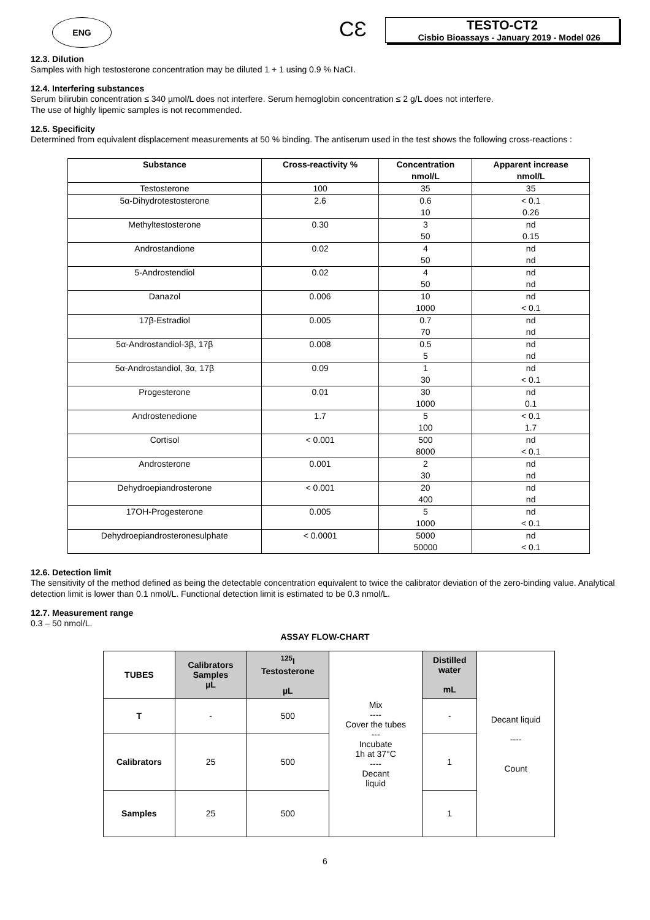ENG
CƐ
TESTO-CT2
Cisbio Bioassays - January 2019 - Model 026
12.3. Dilution
Samples with high testosterone concentration may be diluted 1 + 1 using 0.9 % NaCI.
12.4. Interfering substances
Serum bilirubin concentration ≤ 340 µmol/L does not interfere. Serum hemoglobin concentration ≤ 2 g/L does not interfere.
The use of highly lipemic samples is not recommended.
12.5. Specificity
Determined from equivalent displacement measurements at 50 % binding. The antiserum used in the test shows the following cross-reactions :
| Substance | Cross-reactivity % | Concentration nmol/L | Apparent increase nmol/L |
| --- | --- | --- | --- |
| Testosterone | 100 | 35 | 35 |
| 5α-Dihydrotestosterone | 2.6 | 0.6 10 | < 0.1 0.26 |
| Methyltestosterone | 0.30 | 3 50 | nd 0.15 |
| Androstandione | 0.02 | 4 50 | nd nd |
| 5-Androstendiol | 0.02 | 4 50 | nd nd |
| Danazol | 0.006 | 10 1000 | nd < 0.1 |
| 17β-Estradiol | 0.005 | 0.7 70 | nd nd |
| 5α-Androstandiol-3β, 17β | 0.008 | 0.5 5 | nd nd |
| 5α-Androstandiol, 3α, 17β | 0.09 | 1 30 | nd < 0.1 |
| Progesterone | 0.01 | 30 1000 | nd 0.1 |
| Androstenedione | 1.7 | 5 100 | < 0.1 1.7 |
| Cortisol | < 0.001 | 500 8000 | nd < 0.1 |
| Androsterone | 0.001 | 2 30 | nd nd |
| Dehydroepiandrosterone | < 0.001 | 20 400 | nd nd |
| 17OH-Progesterone | 0.005 | 5 1000 | nd < 0.1 |
| Dehydroepiandrosteronesulphate | < 0.0001 | 5000 50000 | nd < 0.1 |
12.6. Detection limit
The sensitivity of the method defined as being the detectable concentration equivalent to twice the calibrator deviation of the zero-binding value. Analytical detection limit is lower than 0.1 nmol/L. Functional detection limit is estimated to be 0.3 nmol/L.
12.7. Measurement range
0.3 – 50 nmol/L.
ASSAY FLOW-CHART
| TUBES | Calibrators Samples µL | <sup>125</sup>I Testosterone µL | Mix ---- Cover the tubes --- Incubate 1h at 37°C ---- Decant liquid | Distilled water mL | Decant liquid ---- Count |
| T | - | 500 | | - | |
| Calibrators | 25 | 500 | | 1 | |
| Samples | 25 | 500 | | 1 | |
6